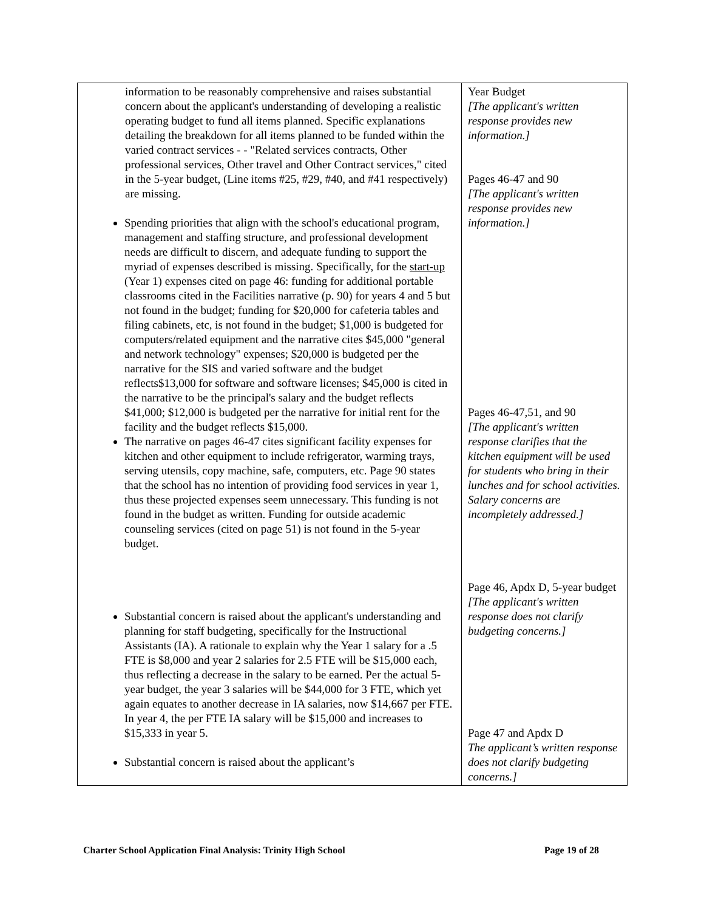| information to be reasonably comprehensive and raises substantial concern about the applicant's understanding of developing a realistic operating budget to fund all items planned. Specific explanations detailing the breakdown for all items planned to be funded within the varied contract services - - "Related services contracts, Other professional services, Other travel and Other Contract services," cited in the 5-year budget, (Line items #25, #29, #40, and #41 respectively) are missing. Spending priorities that align with the school's educational program, management and staffing structure, and professional development needs are difficult to discern, and adequate funding to support the myriad of expenses described is missing. Specifically, for the start-up (Year 1) expenses cited on page 46: funding for additional portable classrooms cited in the Facilities narrative (p. 90) for years 4 and 5 but not found in the budget; funding for $20,000 for cafeteria tables and filing cabinets, etc, is not found in the budget; $1,000 is budgeted for computers/related equipment and the narrative cites $45,000 "general and network technology" expenses; $20,000 is budgeted per the narrative for the SIS and varied software and the budget reflects$13,000 for software and software licenses; $45,000 is cited in the narrative to be the principal's salary and the budget reflects $41,000; $12,000 is budgeted per the narrative for initial rent for the facility and the budget reflects $15,000. The narrative on pages 46-47 cites significant facility expenses for kitchen and other equipment to include refrigerator, warming trays, serving utensils, copy machine, safe, computers, etc. Page 90 states that the school has no intention of providing food services in year 1, thus these projected expenses seem unnecessary. This funding is not found in the budget as written. Funding for outside academic counseling services (cited on page 51) is not found in the 5-year budget. Substantial concern is raised about the applicant's understanding and planning for staff budgeting, specifically for the Instructional Assistants (IA). A rationale to explain why the Year 1 salary for a .5 FTE is $8,000 and year 2 salaries for 2.5 FTE will be $15,000 each, thus reflecting a decrease in the salary to be earned. Per the actual 5-year budget, the year 3 salaries will be $44,000 for 3 FTE, which yet again equates to another decrease in IA salaries, now $14,667 per FTE. In year 4, the per FTE IA salary will be $15,000 and increases to $15,333 in year 5. Substantial concern is raised about the applicant’s | Year Budget [The applicant's written response provides new information.] Pages 46-47 and 90 [The applicant's written response provides new information.] Pages 46-47,51, and 90 [The applicant's written response clarifies that the kitchen equipment will be used for students who bring in their lunches and for school activities. Salary concerns are incompletely addressed.] Page 46, Apdx D, 5-year budget [The applicant's written response does not clarify budgeting concerns.] Page 47 and Apdx D The applicant’s written response does not clarify budgeting concerns.] |
Charter School Application Final Analysis: Trinity High School Page 19 of 28